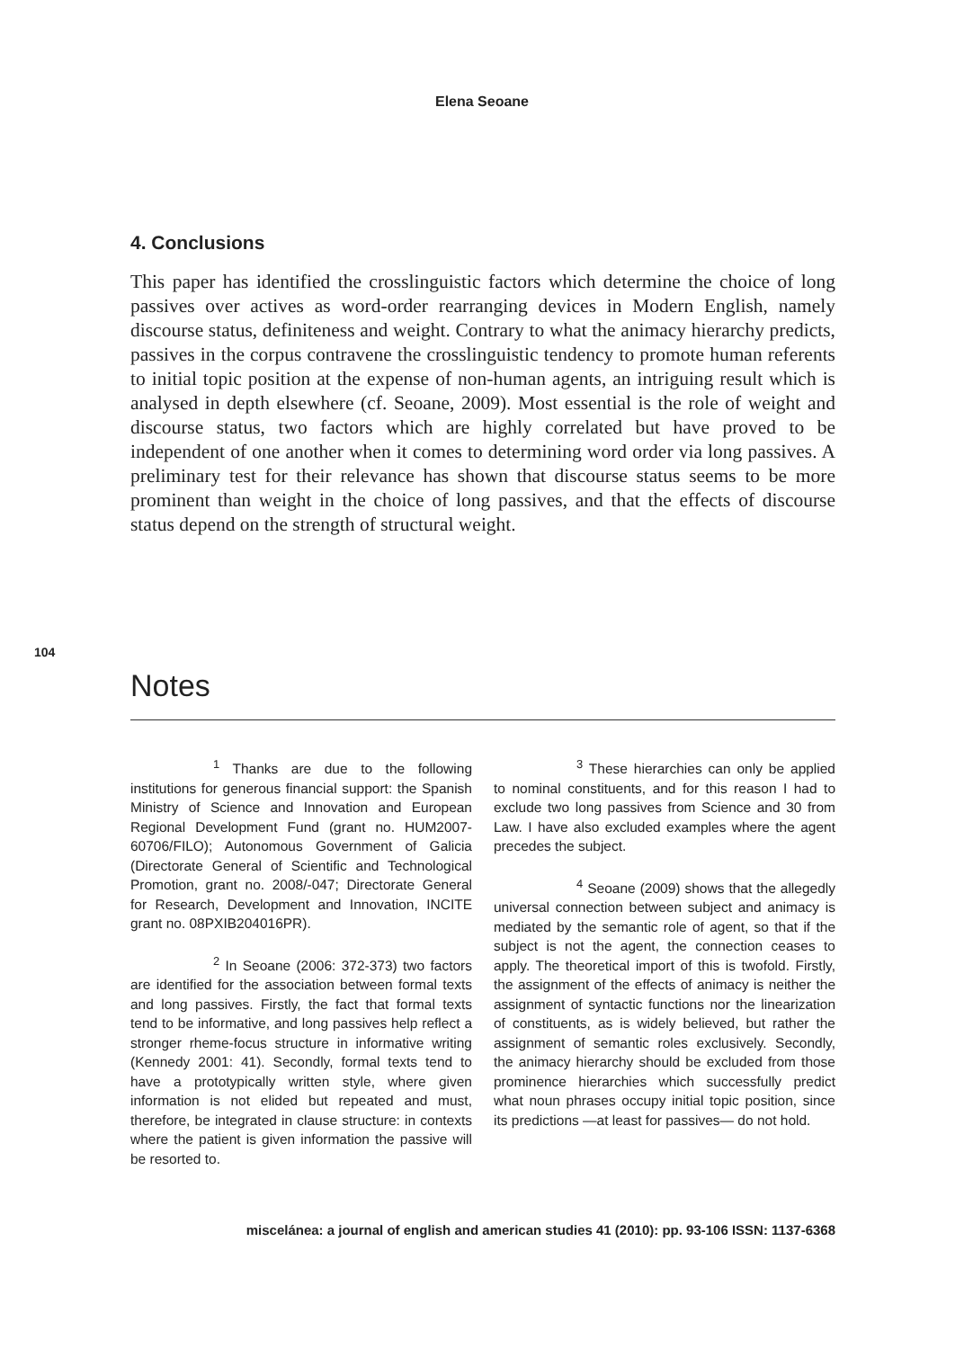Elena Seoane
4. Conclusions
This paper has identified the crosslinguistic factors which determine the choice of long passives over actives as word-order rearranging devices in Modern English, namely discourse status, definiteness and weight. Contrary to what the animacy hierarchy predicts, passives in the corpus contravene the crosslinguistic tendency to promote human referents to initial topic position at the expense of non-human agents, an intriguing result which is analysed in depth elsewhere (cf. Seoane, 2009). Most essential is the role of weight and discourse status, two factors which are highly correlated but have proved to be independent of one another when it comes to determining word order via long passives. A preliminary test for their relevance has shown that discourse status seems to be more prominent than weight in the choice of long passives, and that the effects of discourse status depend on the strength of structural weight.
104
Notes
<sup>1</sup> Thanks are due to the following institutions for generous financial support: the Spanish Ministry of Science and Innovation and European Regional Development Fund (grant no. HUM2007-60706/FILO); Autonomous Government of Galicia (Directorate General of Scientific and Technological Promotion, grant no. 2008/-047; Directorate General for Research, Development and Innovation, INCITE grant no. 08PXIB204016PR).
<sup>2</sup> In Seoane (2006: 372-373) two factors are identified for the association between formal texts and long passives. Firstly, the fact that formal texts tend to be informative, and long passives help reflect a stronger rheme-focus structure in informative writing (Kennedy 2001: 41). Secondly, formal texts tend to have a prototypically written style, where given information is not elided but repeated and must, therefore, be integrated in clause structure: in contexts where the patient is given information the passive will be resorted to.
<sup>3</sup> These hierarchies can only be applied to nominal constituents, and for this reason I had to exclude two long passives from Science and 30 from Law. I have also excluded examples where the agent precedes the subject.
<sup>4</sup> Seoane (2009) shows that the allegedly universal connection between subject and animacy is mediated by the semantic role of agent, so that if the subject is not the agent, the connection ceases to apply. The theoretical import of this is twofold. Firstly, the assignment of the effects of animacy is neither the assignment of syntactic functions nor the linearization of constituents, as is widely believed, but rather the assignment of semantic roles exclusively. Secondly, the animacy hierarchy should be excluded from those prominence hierarchies which successfully predict what noun phrases occupy initial topic position, since its predictions —at least for passives— do not hold.
miscelánea: a journal of english and american studies 41 (2010): pp. 93-106 ISSN: 1137-6368